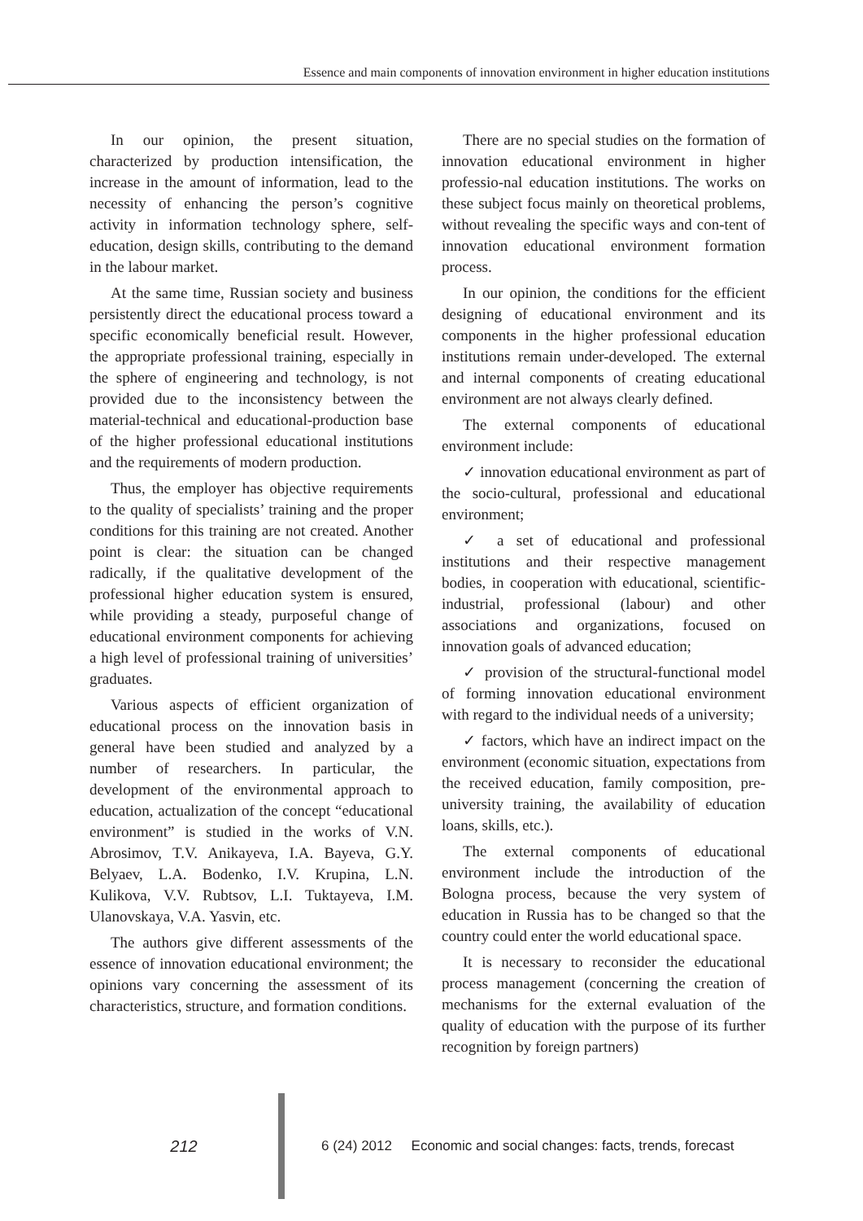Essence and main components of innovation environment in higher education institutions
In our opinion, the present situation, characterized by production intensification, the increase in the amount of information, lead to the necessity of enhancing the person’s cognitive activity in information technology sphere, self-education, design skills, contributing to the demand in the labour market.
At the same time, Russian society and business persistently direct the educational process toward a specific economically beneficial result. However, the appropriate professional training, especially in the sphere of engineering and technology, is not provided due to the inconsistency between the material-technical and educational-production base of the higher professional educational institutions and the requirements of modern production.
Thus, the employer has objective requirements to the quality of specialists’ training and the proper conditions for this training are not created. Another point is clear: the situation can be changed radically, if the qualitative development of the professional higher education system is ensured, while providing a steady, purposeful change of educational environment components for achieving a high level of professional training of universities’ graduates.
Various aspects of efficient organization of educational process on the innovation basis in general have been studied and analyzed by a number of researchers. In particular, the development of the environmental approach to education, actualization of the concept “educational environment” is studied in the works of V.N. Abrosimov, T.V. Anikayeva, I.A. Bayeva, G.Y. Belyaev, L.A. Bodenko, I.V. Krupina, L.N. Kulikova, V.V. Rubtsov, L.I. Tuktayeva, I.M. Ulanovskaya, V.A. Yasvin, etc.
The authors give different assessments of the essence of innovation educational environment; the opinions vary concerning the assessment of its characteristics, structure, and formation conditions.
There are no special studies on the formation of innovation educational environment in higher professio-nal education institutions. The works on these subject focus mainly on theoretical problems, without revealing the specific ways and con-tent of innovation educational environment formation process.
In our opinion, the conditions for the efficient designing of educational environment and its components in the higher professional education institutions remain under-developed. The external and internal components of creating educational environment are not always clearly defined.
The external components of educational environment include:
✓ innovation educational environment as part of the socio-cultural, professional and educational environment;
✓ a set of educational and professional institutions and their respective management bodies, in cooperation with educational, scientific-industrial, professional (labour) and other associations and organizations, focused on innovation goals of advanced education;
✓ provision of the structural-functional model of forming innovation educational environment with regard to the individual needs of a university;
✓ factors, which have an indirect impact on the environment (economic situation, expectations from the received education, family composition, pre-university training, the availability of education loans, skills, etc.).
The external components of educational environment include the introduction of the Bologna process, because the very system of education in Russia has to be changed so that the country could enter the world educational space.
It is necessary to reconsider the educational process management (concerning the creation of mechanisms for the external evaluation of the quality of education with the purpose of its further recognition by foreign partners)
212
6 (24) 2012 Economic and social changes: facts, trends, forecast